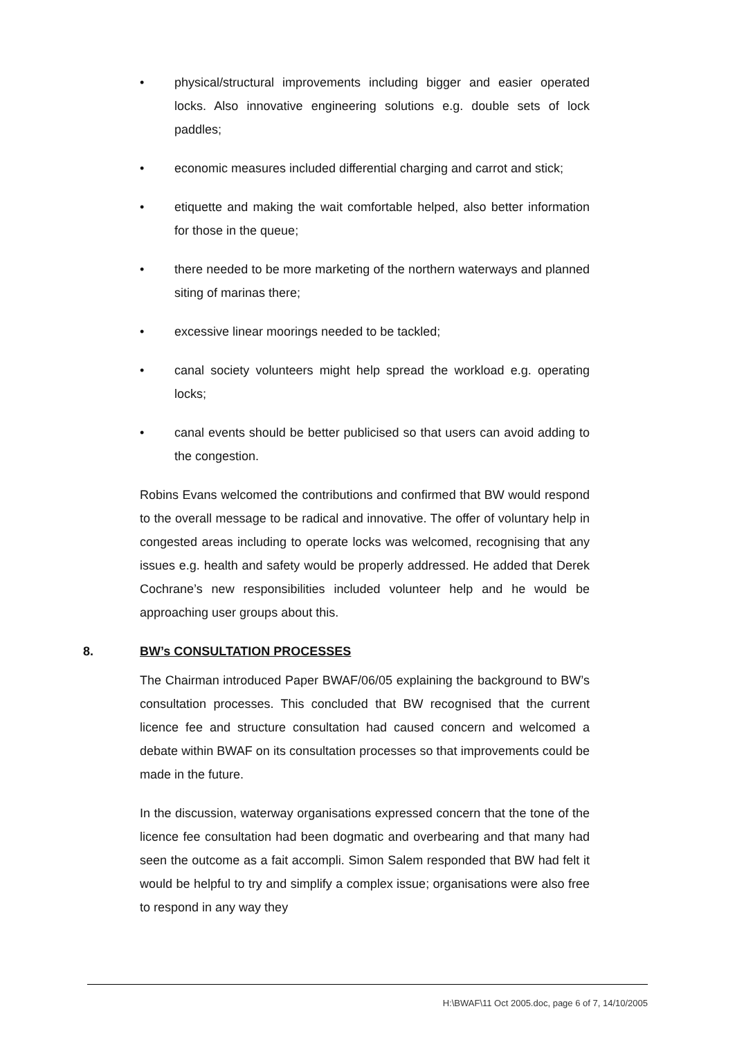• physical/structural improvements including bigger and easier operated locks. Also innovative engineering solutions e.g. double sets of lock paddles;
• economic measures included differential charging and carrot and stick;
• etiquette and making the wait comfortable helped, also better information for those in the queue;
• there needed to be more marketing of the northern waterways and planned siting of marinas there;
• excessive linear moorings needed to be tackled;
• canal society volunteers might help spread the workload e.g. operating locks;
• canal events should be better publicised so that users can avoid adding to the congestion.
Robins Evans welcomed the contributions and confirmed that BW would respond to the overall message to be radical and innovative. The offer of voluntary help in congested areas including to operate locks was welcomed, recognising that any issues e.g. health and safety would be properly addressed. He added that Derek Cochrane’s new responsibilities included volunteer help and he would be approaching user groups about this.
8. BW’s CONSULTATION PROCESSES
The Chairman introduced Paper BWAF/06/05 explaining the background to BW’s consultation processes. This concluded that BW recognised that the current licence fee and structure consultation had caused concern and welcomed a debate within BWAF on its consultation processes so that improvements could be made in the future.
In the discussion, waterway organisations expressed concern that the tone of the licence fee consultation had been dogmatic and overbearing and that many had seen the outcome as a fait accompli. Simon Salem responded that BW had felt it would be helpful to try and simplify a complex issue; organisations were also free to respond in any way they
H:\BWAF\11 Oct 2005.doc, page 6 of 7, 14/10/2005